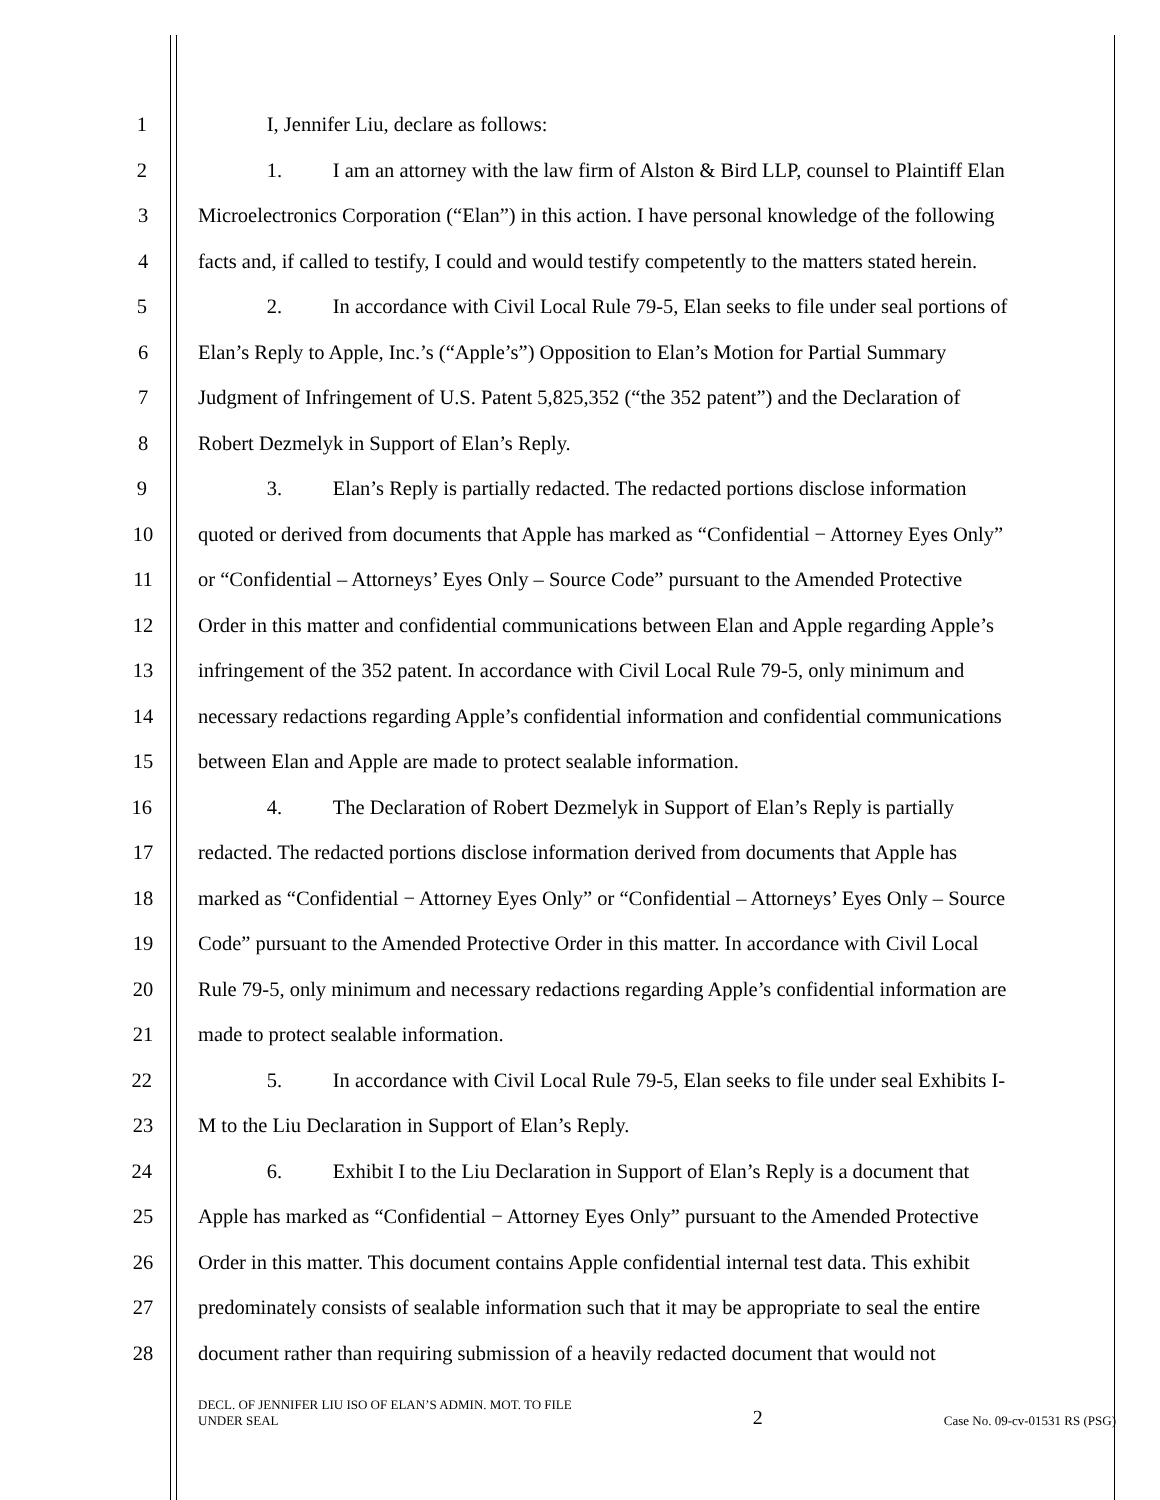1 I, Jennifer Liu, declare as follows:
2 1. I am an attorney with the law firm of Alston & Bird LLP, counsel to Plaintiff Elan
3 Microelectronics Corporation (“Elan”) in this action. I have personal knowledge of the following
4 facts and, if called to testify, I could and would testify competently to the matters stated herein.
5 2. In accordance with Civil Local Rule 79-5, Elan seeks to file under seal portions of
6 Elan’s Reply to Apple, Inc.’s (“Apple’s”) Opposition to Elan’s Motion for Partial Summary
7 Judgment of Infringement of U.S. Patent 5,825,352 (“the 352 patent”) and the Declaration of
8 Robert Dezmelyk in Support of Elan’s Reply.
9 3. Elan’s Reply is partially redacted. The redacted portions disclose information
10 quoted or derived from documents that Apple has marked as “Confidential − Attorney Eyes Only”
11 or “Confidential – Attorneys’ Eyes Only – Source Code” pursuant to the Amended Protective
12 Order in this matter and confidential communications between Elan and Apple regarding Apple’s
13 infringement of the 352 patent. In accordance with Civil Local Rule 79-5, only minimum and
14 necessary redactions regarding Apple’s confidential information and confidential communications
15 between Elan and Apple are made to protect sealable information.
16 4. The Declaration of Robert Dezmelyk in Support of Elan’s Reply is partially
17 redacted. The redacted portions disclose information derived from documents that Apple has
18 marked as “Confidential − Attorney Eyes Only” or “Confidential – Attorneys’ Eyes Only – Source
19 Code” pursuant to the Amended Protective Order in this matter. In accordance with Civil Local
20 Rule 79-5, only minimum and necessary redactions regarding Apple’s confidential information are
21 made to protect sealable information.
22 5. In accordance with Civil Local Rule 79-5, Elan seeks to file under seal Exhibits I-
23 M to the Liu Declaration in Support of Elan’s Reply.
24 6. Exhibit I to the Liu Declaration in Support of Elan’s Reply is a document that
25 Apple has marked as “Confidential − Attorney Eyes Only” pursuant to the Amended Protective
26 Order in this matter. This document contains Apple confidential internal test data. This exhibit
27 predominately consists of sealable information such that it may be appropriate to seal the entire
28 document rather than requiring submission of a heavily redacted document that would not
DECL. OF JENNIFER LIU ISO OF ELAN’S ADMIN. MOT. TO FILE
UNDER SEAL
2
Case No. 09-cv-01531 RS (PSG)